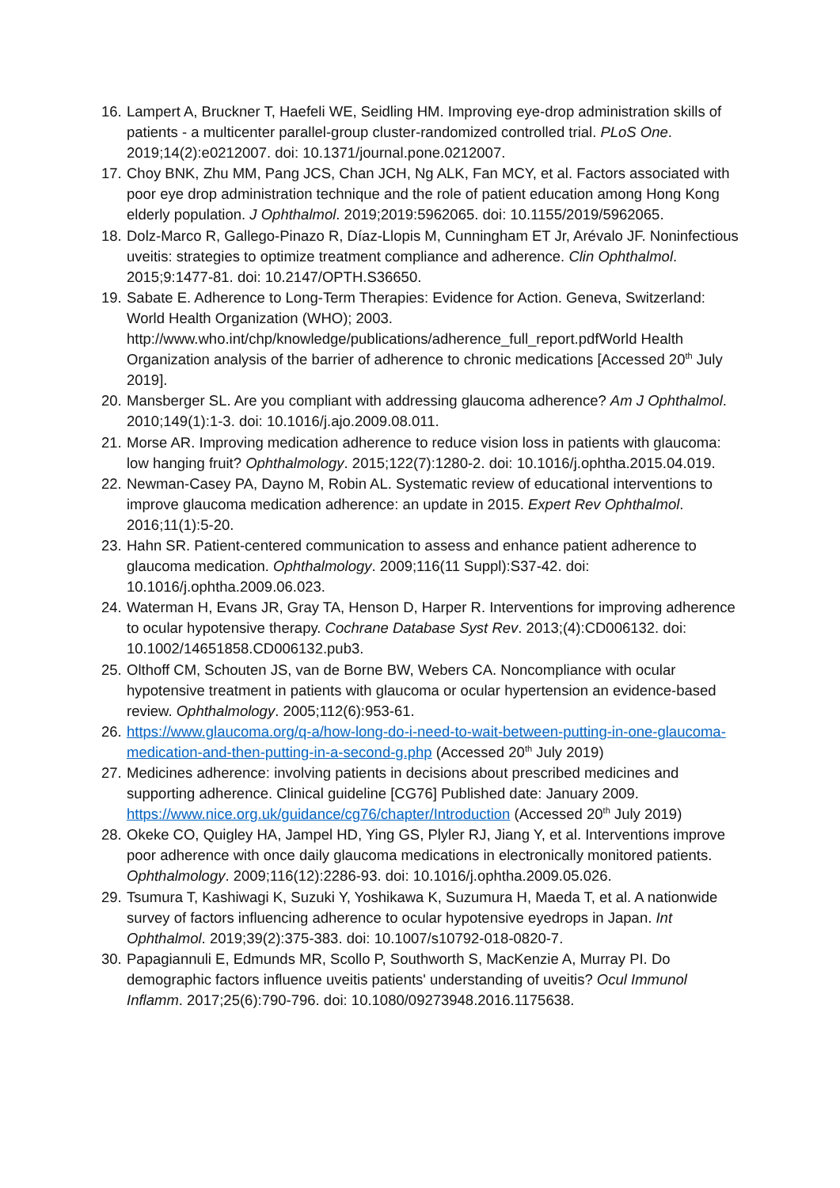16. Lampert A, Bruckner T, Haefeli WE, Seidling HM. Improving eye-drop administration skills of patients - a multicenter parallel-group cluster-randomized controlled trial. PLoS One. 2019;14(2):e0212007. doi: 10.1371/journal.pone.0212007.
17. Choy BNK, Zhu MM, Pang JCS, Chan JCH, Ng ALK, Fan MCY, et al. Factors associated with poor eye drop administration technique and the role of patient education among Hong Kong elderly population. J Ophthalmol. 2019;2019:5962065. doi: 10.1155/2019/5962065.
18. Dolz-Marco R, Gallego-Pinazo R, Díaz-Llopis M, Cunningham ET Jr, Arévalo JF. Noninfectious uveitis: strategies to optimize treatment compliance and adherence. Clin Ophthalmol. 2015;9:1477-81. doi: 10.2147/OPTH.S36650.
19. Sabate E. Adherence to Long-Term Therapies: Evidence for Action. Geneva, Switzerland: World Health Organization (WHO); 2003. http://www.who.int/chp/knowledge/publications/adherence_full_report.pdfWorld Health Organization analysis of the barrier of adherence to chronic medications [Accessed 20<sup>th</sup> July 2019].
20. Mansberger SL. Are you compliant with addressing glaucoma adherence? Am J Ophthalmol. 2010;149(1):1-3. doi: 10.1016/j.ajo.2009.08.011.
21. Morse AR. Improving medication adherence to reduce vision loss in patients with glaucoma: low hanging fruit? Ophthalmology. 2015;122(7):1280-2. doi: 10.1016/j.ophtha.2015.04.019.
22. Newman-Casey PA, Dayno M, Robin AL. Systematic review of educational interventions to improve glaucoma medication adherence: an update in 2015. Expert Rev Ophthalmol. 2016;11(1):5-20.
23. Hahn SR. Patient-centered communication to assess and enhance patient adherence to glaucoma medication. Ophthalmology. 2009;116(11 Suppl):S37-42. doi: 10.1016/j.ophtha.2009.06.023.
24. Waterman H, Evans JR, Gray TA, Henson D, Harper R. Interventions for improving adherence to ocular hypotensive therapy. Cochrane Database Syst Rev. 2013;(4):CD006132. doi: 10.1002/14651858.CD006132.pub3.
25. Olthoff CM, Schouten JS, van de Borne BW, Webers CA. Noncompliance with ocular hypotensive treatment in patients with glaucoma or ocular hypertension an evidence-based review. Ophthalmology. 2005;112(6):953-61.
26. https://www.glaucoma.org/q-a/how-long-do-i-need-to-wait-between-putting-in-one-glaucoma-medication-and-then-putting-in-a-second-g.php (Accessed 20<sup>th</sup> July 2019)
27. Medicines adherence: involving patients in decisions about prescribed medicines and supporting adherence. Clinical guideline [CG76] Published date: January 2009. https://www.nice.org.uk/guidance/cg76/chapter/Introduction (Accessed 20<sup>th</sup> July 2019)
28. Okeke CO, Quigley HA, Jampel HD, Ying GS, Plyler RJ, Jiang Y, et al. Interventions improve poor adherence with once daily glaucoma medications in electronically monitored patients. Ophthalmology. 2009;116(12):2286-93. doi: 10.1016/j.ophtha.2009.05.026.
29. Tsumura T, Kashiwagi K, Suzuki Y, Yoshikawa K, Suzumura H, Maeda T, et al. A nationwide survey of factors influencing adherence to ocular hypotensive eyedrops in Japan. Int Ophthalmol. 2019;39(2):375-383. doi: 10.1007/s10792-018-0820-7.
30. Papagiannuli E, Edmunds MR, Scollo P, Southworth S, MacKenzie A, Murray PI. Do demographic factors influence uveitis patients' understanding of uveitis? Ocul Immunol Inflamm. 2017;25(6):790-796. doi: 10.1080/09273948.2016.1175638.